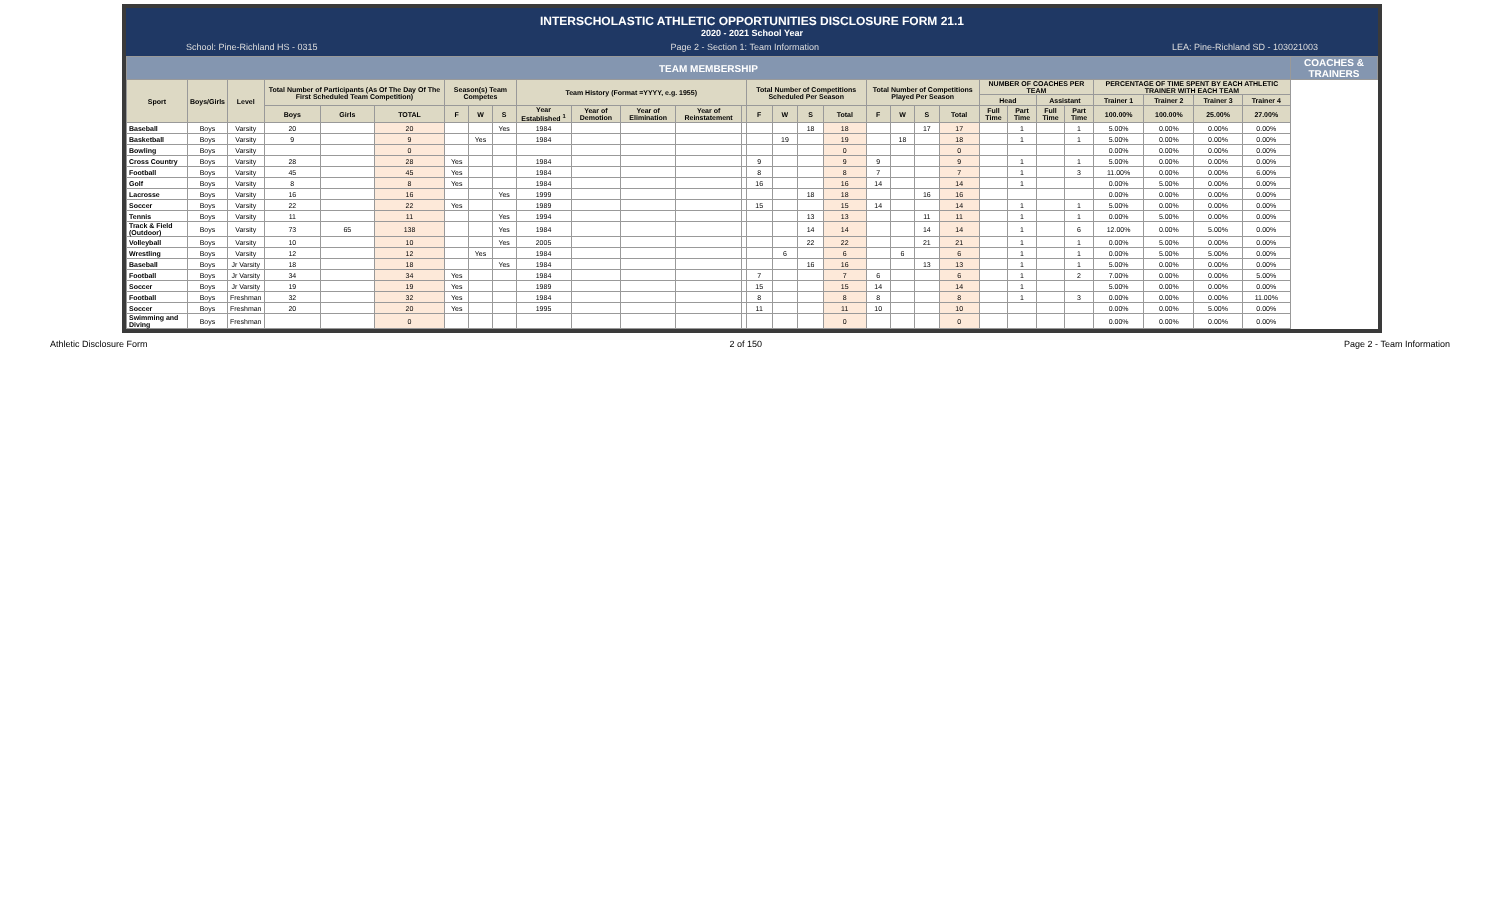INTERSCHOLASTIC ATHLETIC OPPORTUNITIES DISCLOSURE FORM 21.1
2020 - 2021 School Year
School: Pine-Richland HS - 0315 Page 2 - Section 1: Team Information LEA: Pine-Richland SD - 103021003
| TEAM MEMBERSHIP | | | | | | | | | | | | | | | | | | | | | | | | | | | | | | COACHES & TRAINERS |
| --- | --- | --- | --- | --- | --- | --- | --- | --- | --- | --- | --- | --- | --- | --- | --- | --- | --- | --- | --- | --- | --- | --- | --- | --- | --- | --- | --- | --- | --- | --- |
| Sport | Boys/Girls | Level | Total Number of Participants (As Of The Day Of The First Scheduled Team Competition) | | | Season(s) Team Competes | | | Team History (Format =YYYY, e.g. 1955) | | | | | Total Number of Competitions Scheduled Per Season | | | | Total Number of Competitions Played Per Season | | | | NUMBER OF COACHES PER TEAM | | | | PERCENTAGE OF TIME SPENT BY EACH ATHLETIC TRAINER WITH EACH TEAM | | | | |
| | | | | | | | | | | | | | | | | | | | | | | Head | | Assistant | | Trainer 1 | Trainer 2 | Trainer 3 | Trainer 4 | |
| | | | Boys | Girls | TOTAL | F | W | S | Year Established <sup>1</sup> | Year of Demotion | Year of Elimination | Year of Reinstatement | | F | W | S | Total | F | W | S | Total | Full Time | Part Time | Full Time | Part Time | 100.00% | 100.00% | 25.00% | 27.00% | |
| Baseball | Boys | Varsity | 20 | | 20 | | | Yes | 1984 | | | | | | | 18 | 18 | | | 17 | 17 | | 1 | | 1 | 5.00% | 0.00% | 0.00% | 0.00% | |
| Basketball | Boys | Varsity | 9 | | 9 | | Yes | | 1984 | | | | | | 19 | | 19 | | 18 | | 18 | | 1 | | 1 | 5.00% | 0.00% | 0.00% | 0.00% | |
| Bowling | Boys | Varsity | | | 0 | | | | | | | | | | | | 0 | | | | 0 | | | | | 0.00% | 0.00% | 0.00% | 0.00% | |
| Cross Country | Boys | Varsity | 28 | | 28 | Yes | | | 1984 | | | | | 9 | | | 9 | 9 | | | 9 | | 1 | | 1 | 5.00% | 0.00% | 0.00% | 0.00% | |
| Football | Boys | Varsity | 45 | | 45 | Yes | | | 1984 | | | | | 8 | | | 8 | 7 | | | 7 | | 1 | | 3 | 11.00% | 0.00% | 0.00% | 6.00% | |
| Golf | Boys | Varsity | 8 | | 8 | Yes | | | 1984 | | | | | 16 | | | 16 | 14 | | | 14 | | 1 | | | 0.00% | 5.00% | 0.00% | 0.00% | |
| Lacrosse | Boys | Varsity | 16 | | 16 | | | Yes | 1999 | | | | | | | 18 | 18 | | | 16 | 16 | | | | | 0.00% | 0.00% | 0.00% | 0.00% | |
| Soccer | Boys | Varsity | 22 | | 22 | Yes | | | 1989 | | | | | 15 | | | 15 | 14 | | | 14 | | 1 | | 1 | 5.00% | 0.00% | 0.00% | 0.00% | |
| Tennis | Boys | Varsity | 11 | | 11 | | | Yes | 1994 | | | | | | | 13 | 13 | | | 11 | 11 | | 1 | | 1 | 0.00% | 5.00% | 0.00% | 0.00% | |
| Track & Field (Outdoor) | Boys | Varsity | 73 | 65 | 138 | | | Yes | 1984 | | | | | | | 14 | 14 | | | 14 | 14 | | 1 | | 6 | 12.00% | 0.00% | 5.00% | 0.00% | |
| Volleyball | Boys | Varsity | 10 | | 10 | | | Yes | 2005 | | | | | | | 22 | 22 | | | 21 | 21 | | 1 | | 1 | 0.00% | 5.00% | 0.00% | 0.00% | |
| Wrestling | Boys | Varsity | 12 | | 12 | | Yes | | 1984 | | | | | | 6 | | 6 | | 6 | | 6 | | 1 | | 1 | 0.00% | 5.00% | 5.00% | 0.00% | |
| Baseball | Boys | Jr Varsity | 18 | | 18 | | | Yes | 1984 | | | | | | | 16 | 16 | | | 13 | 13 | | 1 | | 1 | 5.00% | 0.00% | 0.00% | 0.00% | |
| Football | Boys | Jr Varsity | 34 | | 34 | Yes | | | 1984 | | | | | 7 | | | 7 | 6 | | | 6 | | 1 | | 2 | 7.00% | 0.00% | 0.00% | 5.00% | |
| Soccer | Boys | Jr Varsity | 19 | | 19 | Yes | | | 1989 | | | | | 15 | | | 15 | 14 | | | 14 | | 1 | | | 5.00% | 0.00% | 0.00% | 0.00% | |
| Football | Boys | Freshman | 32 | | 32 | Yes | | | 1984 | | | | | 8 | | | 8 | 8 | | | 8 | | 1 | | 3 | 0.00% | 0.00% | 0.00% | 11.00% | |
| Soccer | Boys | Freshman | 20 | | 20 | Yes | | | 1995 | | | | | 11 | | | 11 | 10 | | | 10 | | | | | 0.00% | 0.00% | 5.00% | 0.00% | |
| Swimming and Diving | Boys | Freshman | | | 0 | | | | | | | | | | | | 0 | | | | 0 | | | | | 0.00% | 0.00% | 0.00% | 0.00% | |
Athletic Disclosure Form 2 of 150 Page 2 - Team Information